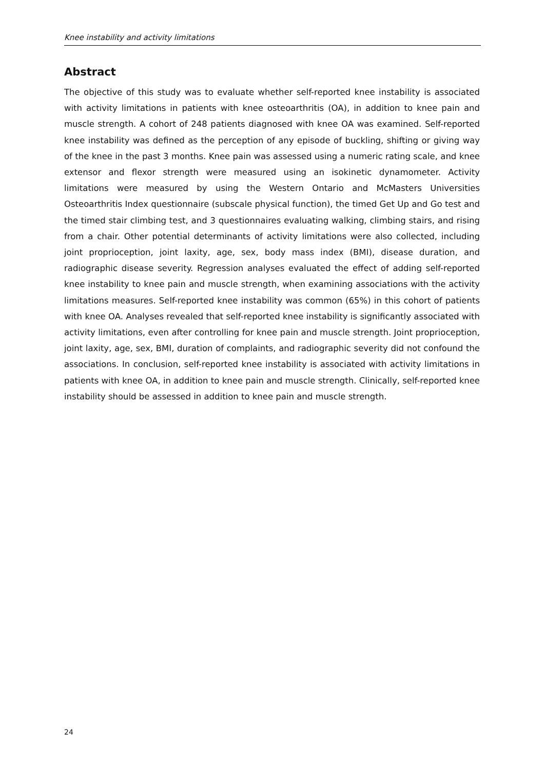Knee instability and activity limitations
Abstract
The objective of this study was to evaluate whether self-reported knee instability is associated with activity limitations in patients with knee osteoarthritis (OA), in addition to knee pain and muscle strength. A cohort of 248 patients diagnosed with knee OA was examined. Self-reported knee instability was defined as the perception of any episode of buckling, shifting or giving way of the knee in the past 3 months. Knee pain was assessed using a numeric rating scale, and knee extensor and flexor strength were measured using an isokinetic dynamometer. Activity limitations were measured by using the Western Ontario and McMasters Universities Osteoarthritis Index questionnaire (subscale physical function), the timed Get Up and Go test and the timed stair climbing test, and 3 questionnaires evaluating walking, climbing stairs, and rising from a chair. Other potential determinants of activity limitations were also collected, including joint proprioception, joint laxity, age, sex, body mass index (BMI), disease duration, and radiographic disease severity. Regression analyses evaluated the effect of adding self-reported knee instability to knee pain and muscle strength, when examining associations with the activity limitations measures. Self-reported knee instability was common (65%) in this cohort of patients with knee OA. Analyses revealed that self-reported knee instability is significantly associated with activity limitations, even after controlling for knee pain and muscle strength. Joint proprioception, joint laxity, age, sex, BMI, duration of complaints, and radiographic severity did not confound the associations. In conclusion, self-reported knee instability is associated with activity limitations in patients with knee OA, in addition to knee pain and muscle strength. Clinically, self-reported knee instability should be assessed in addition to knee pain and muscle strength.
24